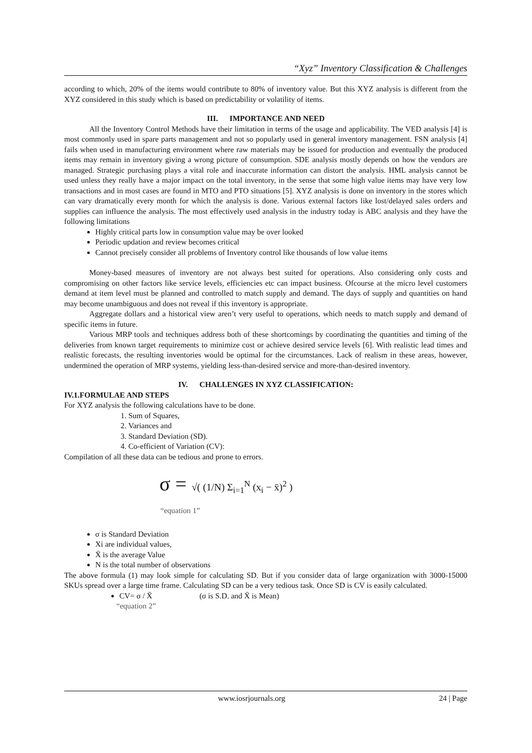“Xyz” Inventory Classification & Challenges
according to which, 20% of the items would contribute to 80% of inventory value. But this XYZ analysis is different from the XYZ considered in this study which is based on predictability or volatility of items.
III. IMPORTANCE AND NEED
All the Inventory Control Methods have their limitation in terms of the usage and applicability. The VED analysis [4] is most commonly used in spare parts management and not so popularly used in general inventory management. FSN analysis [4] fails when used in manufacturing environment where raw materials may be issued for production and eventually the produced items may remain in inventory giving a wrong picture of consumption. SDE analysis mostly depends on how the vendors are managed. Strategic purchasing plays a vital role and inaccurate information can distort the analysis. HML analysis cannot be used unless they really have a major impact on the total inventory, in the sense that some high value items may have very low transactions and in most cases are found in MTO and PTO situations [5]. XYZ analysis is done on inventory in the stores which can vary dramatically every month for which the analysis is done. Various external factors like lost/delayed sales orders and supplies can influence the analysis. The most effectively used analysis in the industry today is ABC analysis and they have the following limitations
Highly critical parts low in consumption value may be over looked
Periodic updation and review becomes critical
Cannot precisely consider all problems of Inventory control like thousands of low value items
Money-based measures of inventory are not always best suited for operations. Also considering only costs and compromising on other factors like service levels, efficiencies etc can impact business. Ofcourse at the micro level customers demand at item level must be planned and controlled to match supply and demand. The days of supply and quantities on hand may become unambiguous and does not reveal if this inventory is appropriate.
Aggregate dollars and a historical view aren’t very useful to operations, which needs to match supply and demand of specific items in future.
Various MRP tools and techniques address both of these shortcomings by coordinating the quantities and timing of the deliveries from known target requirements to minimize cost or achieve desired service levels [6]. With realistic lead times and realistic forecasts, the resulting inventories would be optimal for the circumstances. Lack of realism in these areas, however, undermined the operation of MRP systems, yielding less-than-desired service and more-than-desired inventory.
IV. CHALLENGES IN XYZ CLASSIFICATION:
IV.1.FORMULAE AND STEPS
For XYZ analysis the following calculations have to be done.
1. Sum of Squares,
2. Variances and
3. Standard Deviation (SD).
4. Co-efficient of Variation (CV):
Compilation of all these data can be tedious and prone to errors.
σ = √( (1/N) Σ<sub>i=1</sub><sup>N</sup> (x<sub>i</sub> − x̄)<sup>2</sup> )
“equation 1”
σ is Standard Deviation
Xi are individual values,
X̄ is the average Value
N is the total number of observations
The above formula (1) may look simple for calculating SD. But if you consider data of large organization with 3000-15000 SKUs spread over a large time frame. Calculating SD can be a very tedious task. Once SD is CV is easily calculated.
CV= σ / X̄ (σ is S.D. and X̄ is Mean)
“equation 2”
www.iosrjournals.org 24 | Page